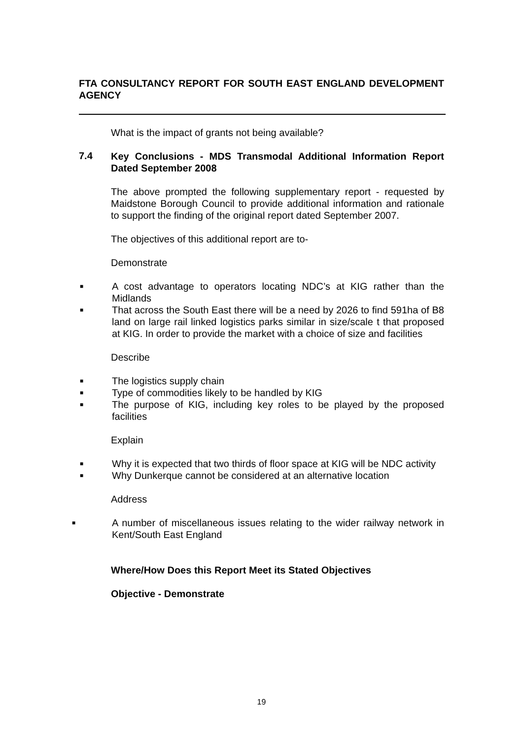FTA CONSULTANCY REPORT FOR SOUTH EAST ENGLAND DEVELOPMENT AGENCY
What is the impact of grants not being available?
7.4
Key Conclusions - MDS Transmodal Additional Information Report Dated September 2008
The above prompted the following supplementary report - requested by Maidstone Borough Council to provide additional information and rationale to support the finding of the original report dated September 2007.
The objectives of this additional report are to-
Demonstrate
■ A cost advantage to operators locating NDC’s at KIG rather than the Midlands
■ That across the South East there will be a need by 2026 to find 591ha of B8 land on large rail linked logistics parks similar in size/scale t that proposed at KIG. In order to provide the market with a choice of size and facilities
Describe
■ The logistics supply chain
■ Type of commodities likely to be handled by KIG
■ The purpose of KIG, including key roles to be played by the proposed facilities
Explain
■ Why it is expected that two thirds of floor space at KIG will be NDC activity
■ Why Dunkerque cannot be considered at an alternative location
Address
■ A number of miscellaneous issues relating to the wider railway network in Kent/South East England
Where/How Does this Report Meet its Stated Objectives
Objective - Demonstrate
19